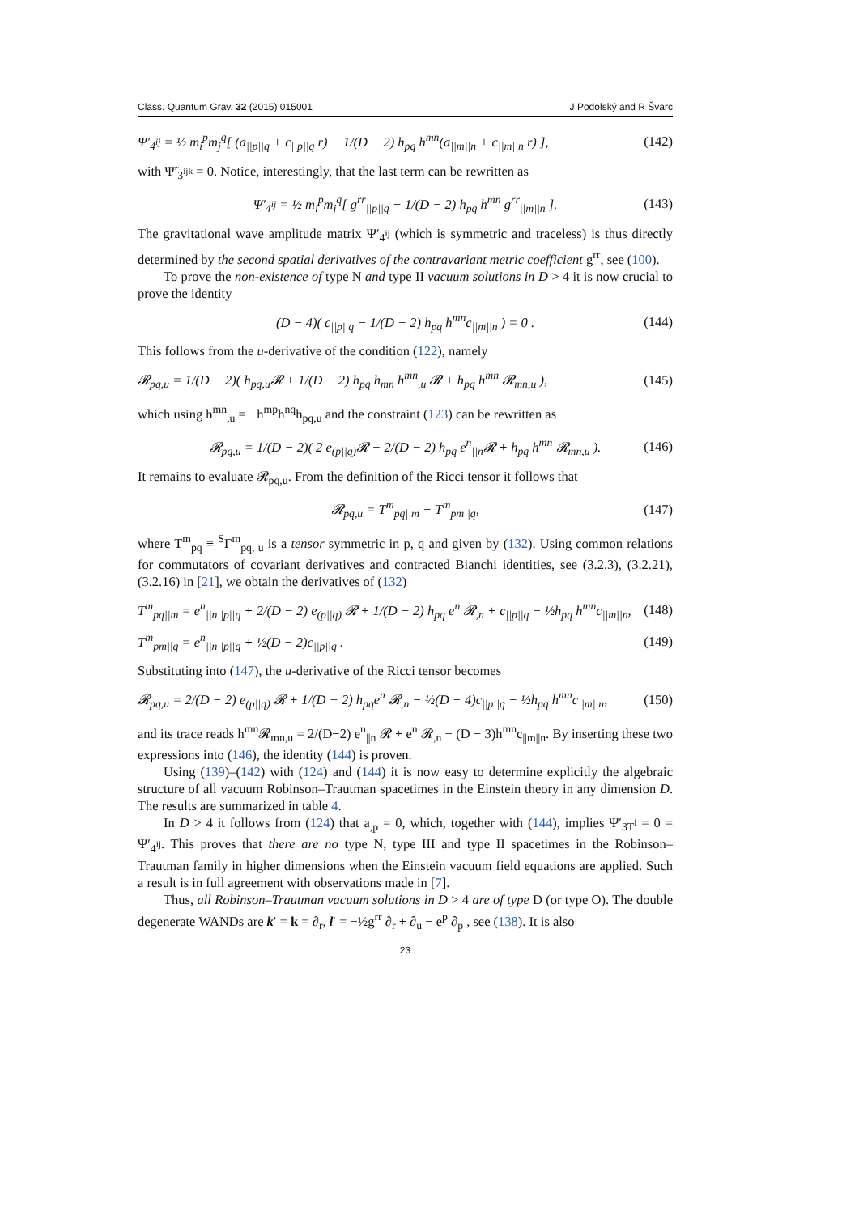Class. Quantum Grav. 32 (2015) 015001 J Podolský and R Švarc
Ψ′<sub>4<sup>ij</sup></sub> = ½ m<sub>i</sub><sup>p</sup>m<sub>j</sub><sup>q</sup>[ (a<sub>||p||q</sub> + c<sub>||p||q</sub> r) − 1/(D − 2) h<sub>pq</sub> h<sup>mn</sup>(a<sub>||m||n</sub> + c<sub>||m||n</sub> r) ], (142)
with Ψ̃′<sub>3<sup>ijk</sup></sub> = 0. Notice, interestingly, that the last term can be rewritten as
Ψ′<sub>4<sup>ij</sup></sub> = ½ m<sub>i</sub><sup>p</sup>m<sub>j</sub><sup>q</sup>[ g<sup>rr</sup><sub>||p||q</sub> − 1/(D − 2) h<sub>pq</sub> h<sup>mn</sup> g<sup>rr</sup><sub>||m||n</sub> ]. (143)
The gravitational wave amplitude matrix Ψ′<sub>4<sup>ij</sup></sub> (which is symmetric and traceless) is thus directly determined by the second spatial derivatives of the contravariant metric coefficient g<sup>rr</sup>, see (100).
To prove the non-existence of type N and type II vacuum solutions in D > 4 it is now crucial to prove the identity
(D − 4)( c<sub>||p||q</sub> − 1/(D − 2) h<sub>pq</sub> h<sup>mn</sup>c<sub>||m||n</sub> ) = 0 . (144)
This follows from the u-derivative of the condition (122), namely
𝓡<sub>pq,u</sub> = 1/(D − 2)( h<sub>pq,u</sub>𝓡 + 1/(D − 2) h<sub>pq</sub> h<sub>mn</sub> h<sup>mn</sup><sub>,u</sub> 𝓡 + h<sub>pq</sub> h<sup>mn</sup> 𝓡<sub>mn,u</sub> ), (145)
which using h<sup>mn</sup><sub>,u</sub> = −h<sup>mp</sup>h<sup>nq</sup>h<sub>pq,u</sub> and the constraint (123) can be rewritten as
𝓡<sub>pq,u</sub> = 1/(D − 2)( 2 e<sub>(p||q)</sub>𝓡 − 2/(D − 2) h<sub>pq</sub> e<sup>n</sup><sub>||n</sub>𝓡 + h<sub>pq</sub> h<sup>mn</sup> 𝓡<sub>mn,u</sub> ). (146)
It remains to evaluate 𝓡<sub>pq,u</sub>. From the definition of the Ricci tensor it follows that
𝓡<sub>pq,u</sub> = T<sup>m</sup><sub>pq||m</sub> − T<sup>m</sup><sub>pm||q</sub>, (147)
where T<sup>m</sup><sub>pq</sub> ≡ <sup>S</sup>Γ<sup>m</sup><sub>pq, u</sub> is a tensor symmetric in p, q and given by (132). Using common relations for commutators of covariant derivatives and contracted Bianchi identities, see (3.2.3), (3.2.21), (3.2.16) in [21], we obtain the derivatives of (132)
T<sup>m</sup><sub>pq||m</sub> = e<sup>n</sup><sub>||n||p||q</sub> + 2/(D − 2) e<sub>(p||q)</sub> 𝓡 + 1/(D − 2) h<sub>pq</sub> e<sup>n</sup> 𝓡<sub>,n</sub> + c<sub>||p||q</sub> − ½h<sub>pq</sub> h<sup>mn</sup>c<sub>||m||n</sub>, (148)
T<sup>m</sup><sub>pm||q</sub> = e<sup>n</sup><sub>||n||p||q</sub> + ½(D − 2)c<sub>||p||q</sub> . (149)
Substituting into (147), the u-derivative of the Ricci tensor becomes
𝓡<sub>pq,u</sub> = 2/(D − 2) e<sub>(p||q)</sub> 𝓡 + 1/(D − 2) h<sub>pq</sub>e<sup>n</sup> 𝓡<sub>,n</sub> − ½(D − 4)c<sub>||p||q</sub> − ½h<sub>pq</sub> h<sup>mn</sup>c<sub>||m||n</sub>, (150)
and its trace reads h<sup>mn</sup>𝓡<sub>mn,u</sub> = 2/(D−2) e<sup>n</sup><sub>||n</sub> 𝓡 + e<sup>n</sup> 𝓡<sub>,n</sub> − (D − 3)h<sup>mn</sup>c<sub>||m||n</sub>. By inserting these two expressions into (146), the identity (144) is proven.
Using (139)–(142) with (124) and (144) it is now easy to determine explicitly the algebraic structure of all vacuum Robinson–Trautman spacetimes in the Einstein theory in any dimension D. The results are summarized in table 4.
In D > 4 it follows from (124) that a<sub>,p</sub> = 0, which, together with (144), implies Ψ′<sub>3T<sup>i</sup></sub> = 0 = Ψ′<sub>4<sup>ij</sup></sub>. This proves that there are no type N, type III and type II spacetimes in the Robinson–Trautman family in higher dimensions when the Einstein vacuum field equations are applied. Such a result is in full agreement with observations made in [7].
Thus, all Robinson–Trautman vacuum solutions in D > 4 are of type D (or type O). The double degenerate WANDs are k′ = k = ∂<sub>r</sub>, l′ = −½g<sup>rr</sup> ∂<sub>r</sub> + ∂<sub>u</sub> − e<sup>p</sup> ∂<sub>p</sub> , see (138). It is also
23